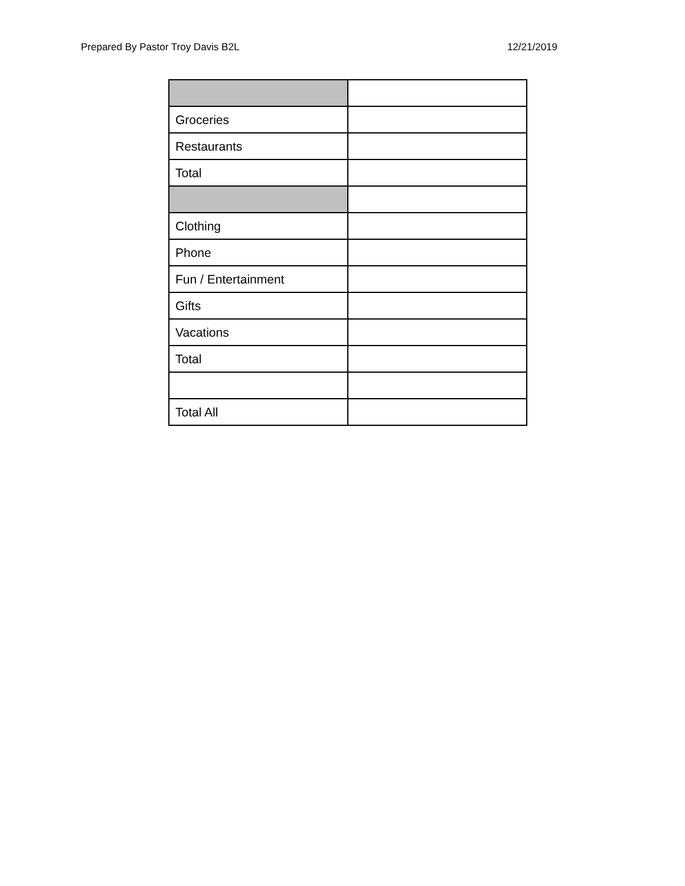Prepared By Pastor Troy Davis B2L 12/21/2019
| Groceries | |
| Restaurants | |
| Total | |
| Clothing | |
| Phone | |
| Fun / Entertainment | |
| Gifts | |
| Vacations | |
| Total | |
| Total All | |